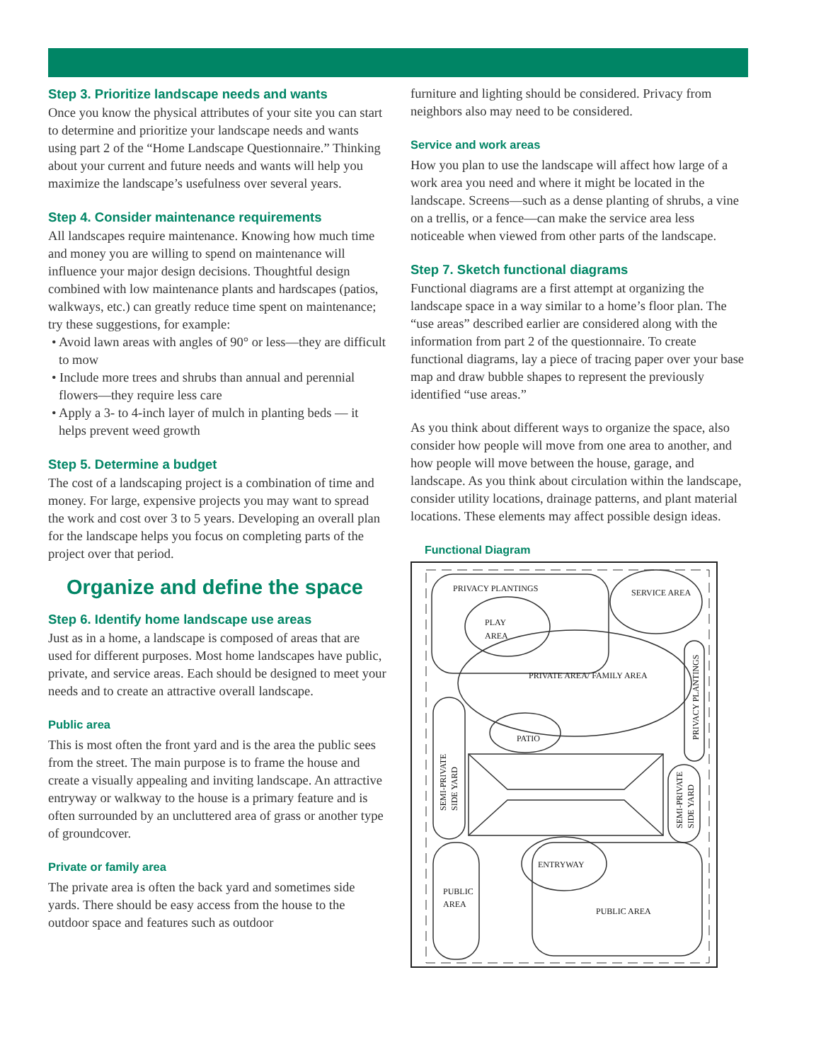Step 3. Prioritize landscape needs and wants
Once you know the physical attributes of your site you can start to determine and prioritize your landscape needs and wants using part 2 of the “Home Landscape Questionnaire.” Thinking about your current and future needs and wants will help you maximize the landscape’s usefulness over several years.
Step 4. Consider maintenance requirements
All landscapes require maintenance. Knowing how much time and money you are willing to spend on maintenance will influence your major design decisions. Thoughtful design combined with low maintenance plants and hardscapes (patios, walkways, etc.) can greatly reduce time spent on maintenance; try these suggestions, for example:
• Avoid lawn areas with angles of 90° or less—they are difficult to mow
• Include more trees and shrubs than annual and perennial flowers—they require less care
• Apply a 3- to 4-inch layer of mulch in planting beds — it helps prevent weed growth
Step 5. Determine a budget
The cost of a landscaping project is a combination of time and money. For large, expensive projects you may want to spread the work and cost over 3 to 5 years. Developing an overall plan for the landscape helps you focus on completing parts of the project over that period.
Organize and define the space
Step 6. Identify home landscape use areas
Just as in a home, a landscape is composed of areas that are used for different purposes. Most home landscapes have public, private, and service areas. Each should be designed to meet your needs and to create an attractive overall landscape.
Public area
This is most often the front yard and is the area the public sees from the street. The main purpose is to frame the house and create a visually appealing and inviting landscape. An attractive entryway or walkway to the house is a primary feature and is often surrounded by an uncluttered area of grass or another type of groundcover.
Private or family area
The private area is often the back yard and sometimes side yards. There should be easy access from the house to the outdoor space and features such as outdoor
furniture and lighting should be considered. Privacy from neighbors also may need to be considered.
Service and work areas
How you plan to use the landscape will affect how large of a work area you need and where it might be located in the landscape. Screens—such as a dense planting of shrubs, a vine on a trellis, or a fence—can make the service area less noticeable when viewed from other parts of the landscape.
Step 7. Sketch functional diagrams
Functional diagrams are a first attempt at organizing the landscape space in a way similar to a home’s floor plan. The “use areas” described earlier are considered along with the information from part 2 of the questionnaire. To create functional diagrams, lay a piece of tracing paper over your base map and draw bubble shapes to represent the previously identified “use areas.”
As you think about different ways to organize the space, also consider how people will move from one area to another, and how people will move between the house, garage, and landscape. As you think about circulation within the landscape, consider utility locations, drainage patterns, and plant material locations. These elements may affect possible design ideas.
Functional Diagram
PRIVACY PLANTINGS
SERVICE AREA
PLAY
AREA
PRIVATE AREA/ FAMILY AREA
PATIO
ENTRYWAY
PUBLIC
AREA
PUBLIC AREA
PRIVACY PLANTINGS
SEMI-PRIVATE
SIDE YARD
SEMI-PRIVATE
SIDE YARD